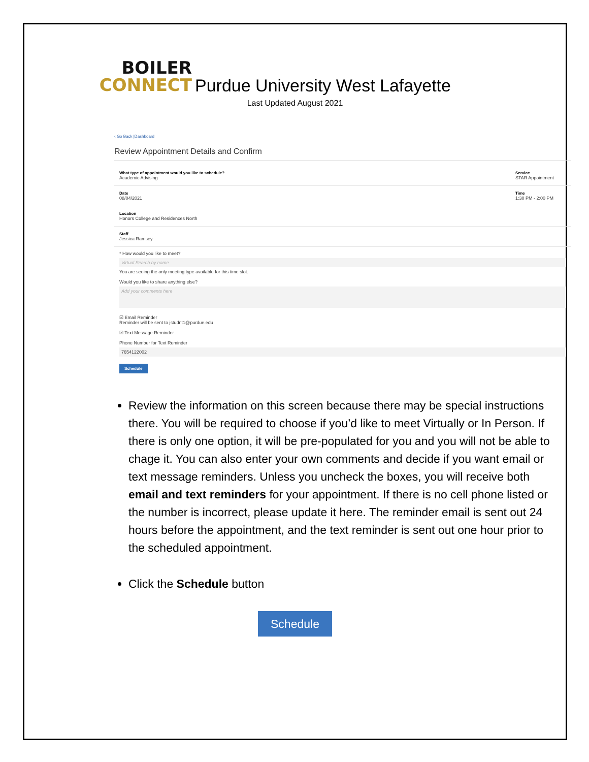BOILER
CONNECT
Purdue University West Lafayette
Last Updated August 2021
‹ Go Back |Dashboard
Review Appointment Details and Confirm
What type of appointment would you like to schedule?
Academic Advising
Service
STAR Appointment
Date
08/04/2021
Time
1:30 PM - 2:00 PM
Location
Honors College and Residences North
Staff
Jessica Ramsey
* How would you like to meet?
Virtual Search by name
You are seeing the only meeting type available for this time slot.
Would you like to share anything else?
Add your comments here
☑ Email Reminder
Reminder will be sent to jstudnt1@purdue.edu
☑ Text Message Reminder
Phone Number for Text Reminder
7654122002
Schedule
Review the information on this screen because there may be special instructions there. You will be required to choose if you’d like to meet Virtually or In Person. If there is only one option, it will be pre-populated for you and you will not be able to chage it. You can also enter your own comments and decide if you want email or text message reminders. Unless you uncheck the boxes, you will receive both email and text reminders for your appointment. If there is no cell phone listed or the number is incorrect, please update it here. The reminder email is sent out 24 hours before the appointment, and the text reminder is sent out one hour prior to the scheduled appointment.
Click the Schedule button
Schedule